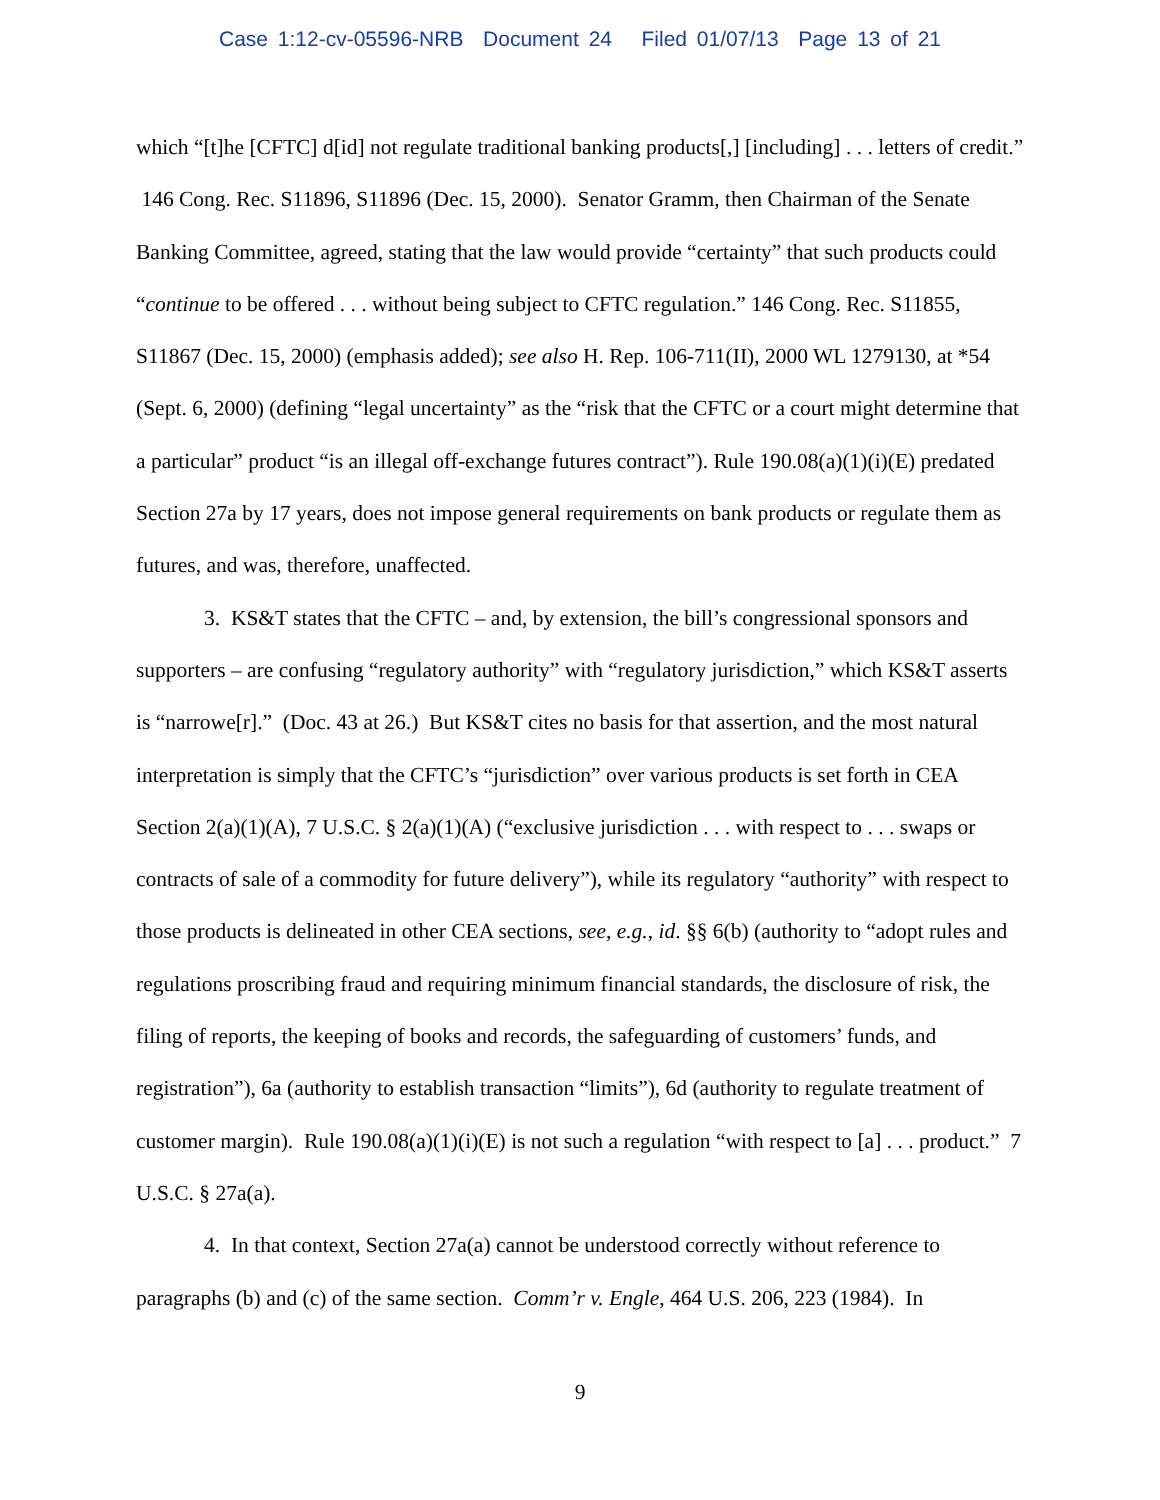Case 1:12-cv-05596-NRB Document 24 Filed 01/07/13 Page 13 of 21
which “[t]he [CFTC] d[id] not regulate traditional banking products[,] [including] . . . letters of credit.” 146 Cong. Rec. S11896, S11896 (Dec. 15, 2000). Senator Gramm, then Chairman of the Senate Banking Committee, agreed, stating that the law would provide “certainty” that such products could “continue to be offered . . . without being subject to CFTC regulation.” 146 Cong. Rec. S11855, S11867 (Dec. 15, 2000) (emphasis added); see also H. Rep. 106-711(II), 2000 WL 1279130, at *54 (Sept. 6, 2000) (defining “legal uncertainty” as the “risk that the CFTC or a court might determine that a particular” product “is an illegal off-exchange futures contract”). Rule 190.08(a)(1)(i)(E) predated Section 27a by 17 years, does not impose general requirements on bank products or regulate them as futures, and was, therefore, unaffected.
3. KS&T states that the CFTC – and, by extension, the bill’s congressional sponsors and supporters – are confusing “regulatory authority” with “regulatory jurisdiction,” which KS&T asserts is “narrowe[r].” (Doc. 43 at 26.) But KS&T cites no basis for that assertion, and the most natural interpretation is simply that the CFTC’s “jurisdiction” over various products is set forth in CEA Section 2(a)(1)(A), 7 U.S.C. § 2(a)(1)(A) (“exclusive jurisdiction . . . with respect to . . . swaps or contracts of sale of a commodity for future delivery”), while its regulatory “authority” with respect to those products is delineated in other CEA sections, see, e.g., id. §§ 6(b) (authority to “adopt rules and regulations proscribing fraud and requiring minimum financial standards, the disclosure of risk, the filing of reports, the keeping of books and records, the safeguarding of customers’ funds, and registration”), 6a (authority to establish transaction “limits”), 6d (authority to regulate treatment of customer margin). Rule 190.08(a)(1)(i)(E) is not such a regulation “with respect to [a] . . . product.” 7 U.S.C. § 27a(a).
4. In that context, Section 27a(a) cannot be understood correctly without reference to paragraphs (b) and (c) of the same section. Comm’r v. Engle, 464 U.S. 206, 223 (1984). In
9